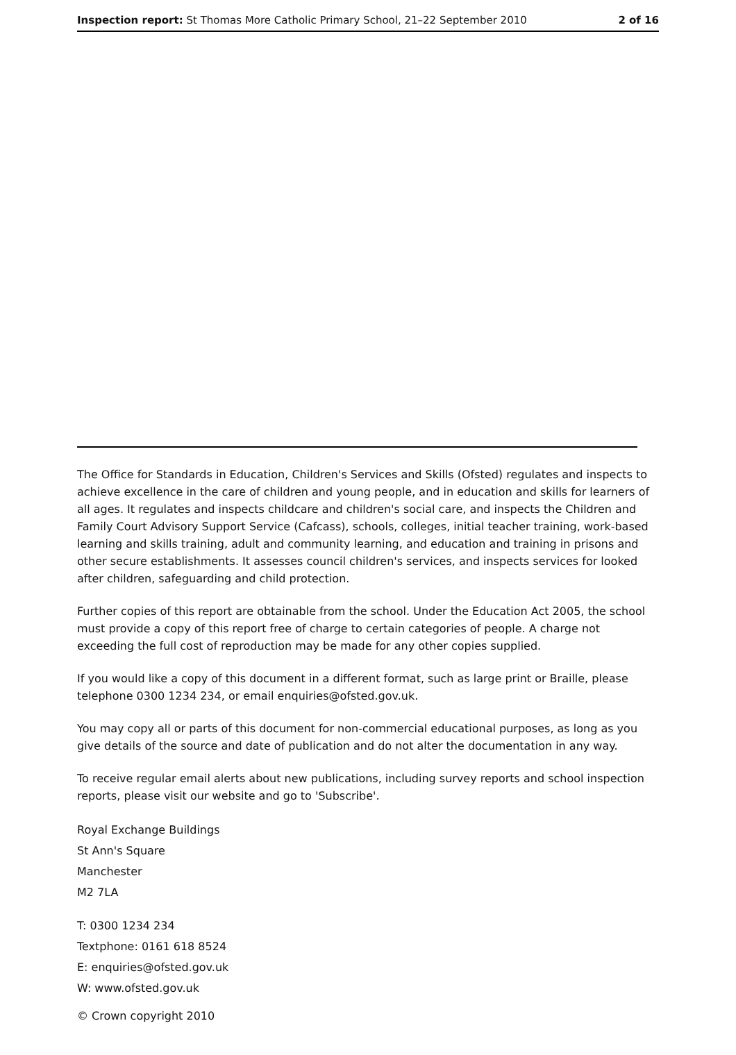Inspection report: St Thomas More Catholic Primary School, 21–22 September 2010 2 of 16
The Office for Standards in Education, Children's Services and Skills (Ofsted) regulates and inspects to achieve excellence in the care of children and young people, and in education and skills for learners of all ages. It regulates and inspects childcare and children's social care, and inspects the Children and Family Court Advisory Support Service (Cafcass), schools, colleges, initial teacher training, work-based learning and skills training, adult and community learning, and education and training in prisons and other secure establishments. It assesses council children's services, and inspects services for looked after children, safeguarding and child protection.
Further copies of this report are obtainable from the school. Under the Education Act 2005, the school must provide a copy of this report free of charge to certain categories of people. A charge not exceeding the full cost of reproduction may be made for any other copies supplied.
If you would like a copy of this document in a different format, such as large print or Braille, please telephone 0300 1234 234, or email enquiries@ofsted.gov.uk.
You may copy all or parts of this document for non-commercial educational purposes, as long as you give details of the source and date of publication and do not alter the documentation in any way.
To receive regular email alerts about new publications, including survey reports and school inspection reports, please visit our website and go to 'Subscribe'.
Royal Exchange Buildings
St Ann's Square
Manchester
M2 7LA
T: 0300 1234 234
Textphone: 0161 618 8524
E: enquiries@ofsted.gov.uk
W: www.ofsted.gov.uk
© Crown copyright 2010